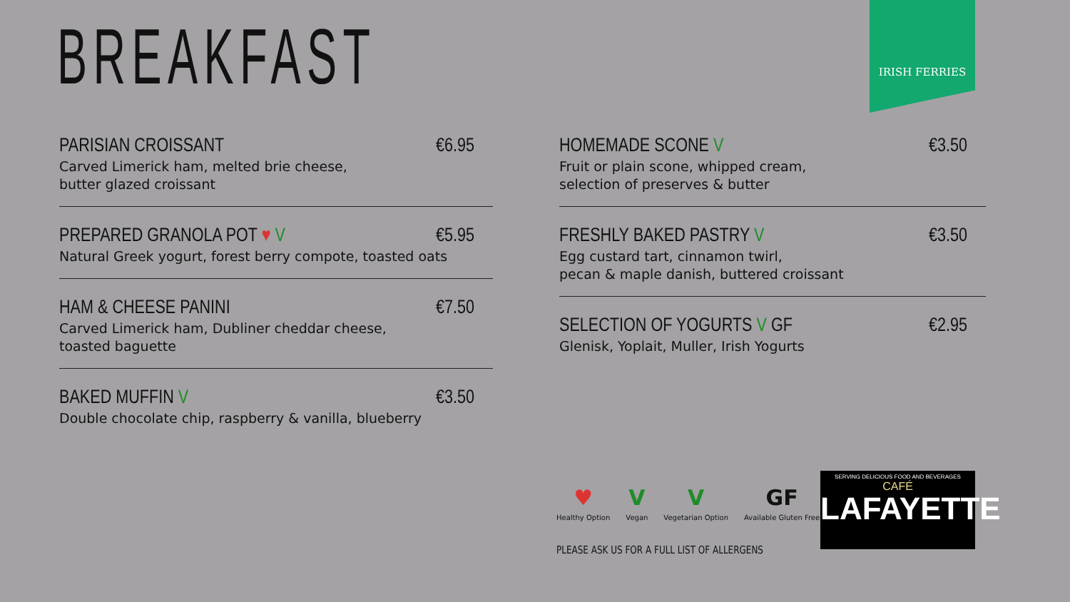BREAKFAST
IRISH FERRIES
PARISIAN CROISSANT €6.95
Carved Limerick ham, melted brie cheese,
butter glazed croissant
PREPARED GRANOLA POT ♥ V €5.95
Natural Greek yogurt, forest berry compote, toasted oats
HAM & CHEESE PANINI €7.50
Carved Limerick ham, Dubliner cheddar cheese,
toasted baguette
BAKED MUFFIN V €3.50
Double chocolate chip, raspberry & vanilla, blueberry
HOMEMADE SCONE V €3.50
Fruit or plain scone, whipped cream,
selection of preserves & butter
FRESHLY BAKED PASTRY V €3.50
Egg custard tart, cinnamon twirl,
pecan & maple danish, buttered croissant
SELECTION OF YOGURTS V GF €2.95
Glenisk, Yoplait, Muller, Irish Yogurts
♥
Healthy Option
V
Vegan
V
Vegetarian Option
GF
Available Gluten Free
PLEASE ASK US FOR A FULL LIST OF ALLERGENS
SERVING DELICIOUS FOOD AND BEVERAGES
CAFÉ
LAFAYETTE